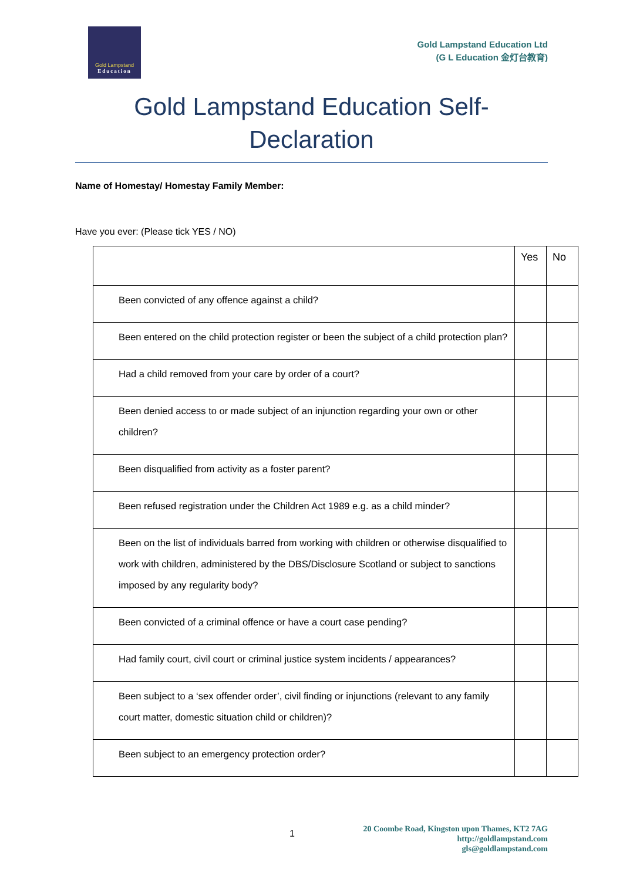Gold Lampstand
Education
Gold Lampstand Education Ltd
(G L Education 金灯台教育)
Gold Lampstand Education Self-
Declaration
Name of Homestay/ Homestay Family Member:
Have you ever: (Please tick YES / NO)
| | Yes | No |
| Been convicted of any offence against a child? | | |
| Been entered on the child protection register or been the subject of a child protection plan? | | |
| Had a child removed from your care by order of a court? | | |
| Been denied access to or made subject of an injunction regarding your own or other children? | | |
| Been disqualified from activity as a foster parent? | | |
| Been refused registration under the Children Act 1989 e.g. as a child minder? | | |
| Been on the list of individuals barred from working with children or otherwise disqualified to work with children, administered by the DBS/Disclosure Scotland or subject to sanctions imposed by any regularity body? | | |
| Been convicted of a criminal offence or have a court case pending? | | |
| Had family court, civil court or criminal justice system incidents / appearances? | | |
| Been subject to a ‘sex offender order’, civil finding or injunctions (relevant to any family court matter, domestic situation child or children)? | | |
| Been subject to an emergency protection order? | | |
1
20 Coombe Road, Kingston upon Thames, KT2 7AG
http://goldlampstand.com
gls@goldlampstand.com